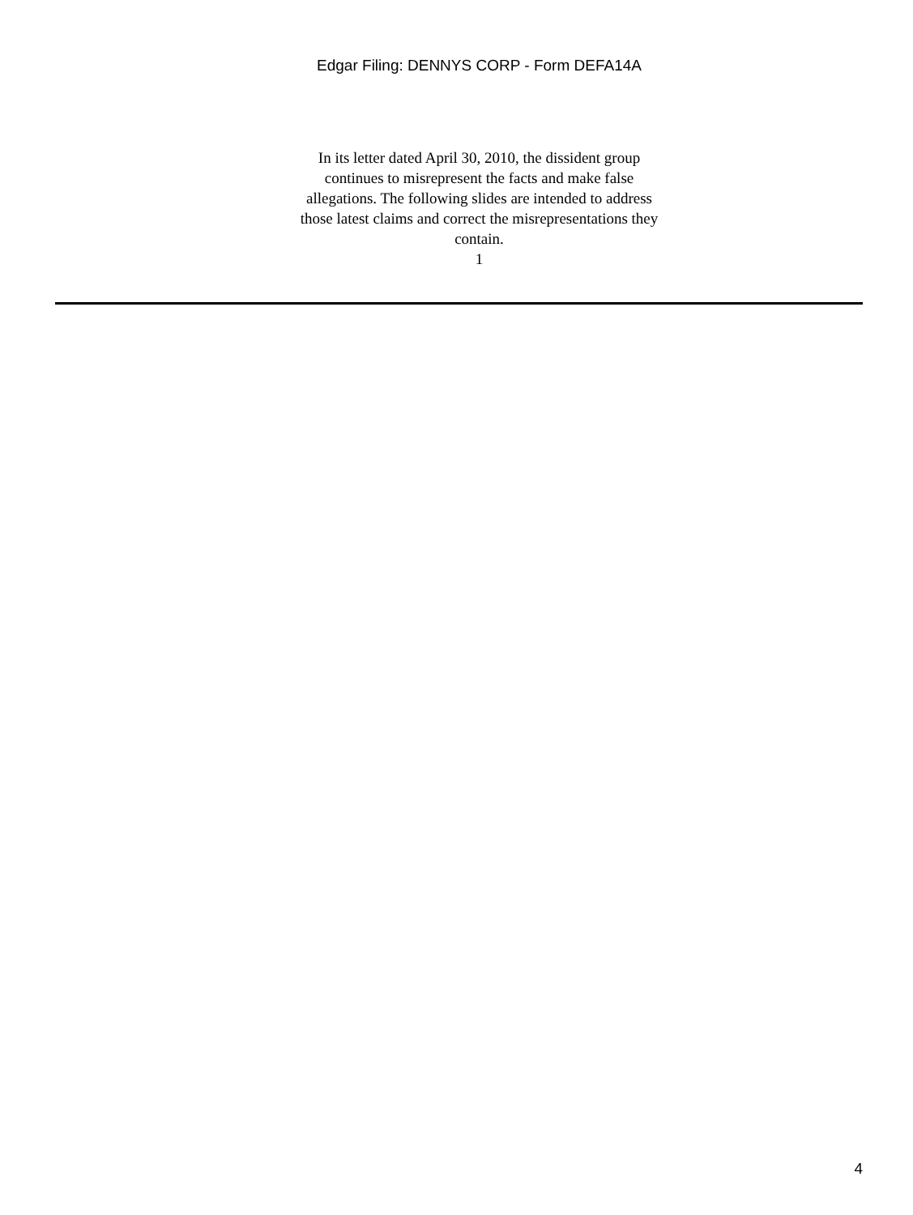Edgar Filing: DENNYS CORP - Form DEFA14A
In its letter dated April 30, 2010, the dissident group continues to misrepresent the facts and make false allegations. The following slides are intended to address those latest claims and correct the misrepresentations they contain.
1
4